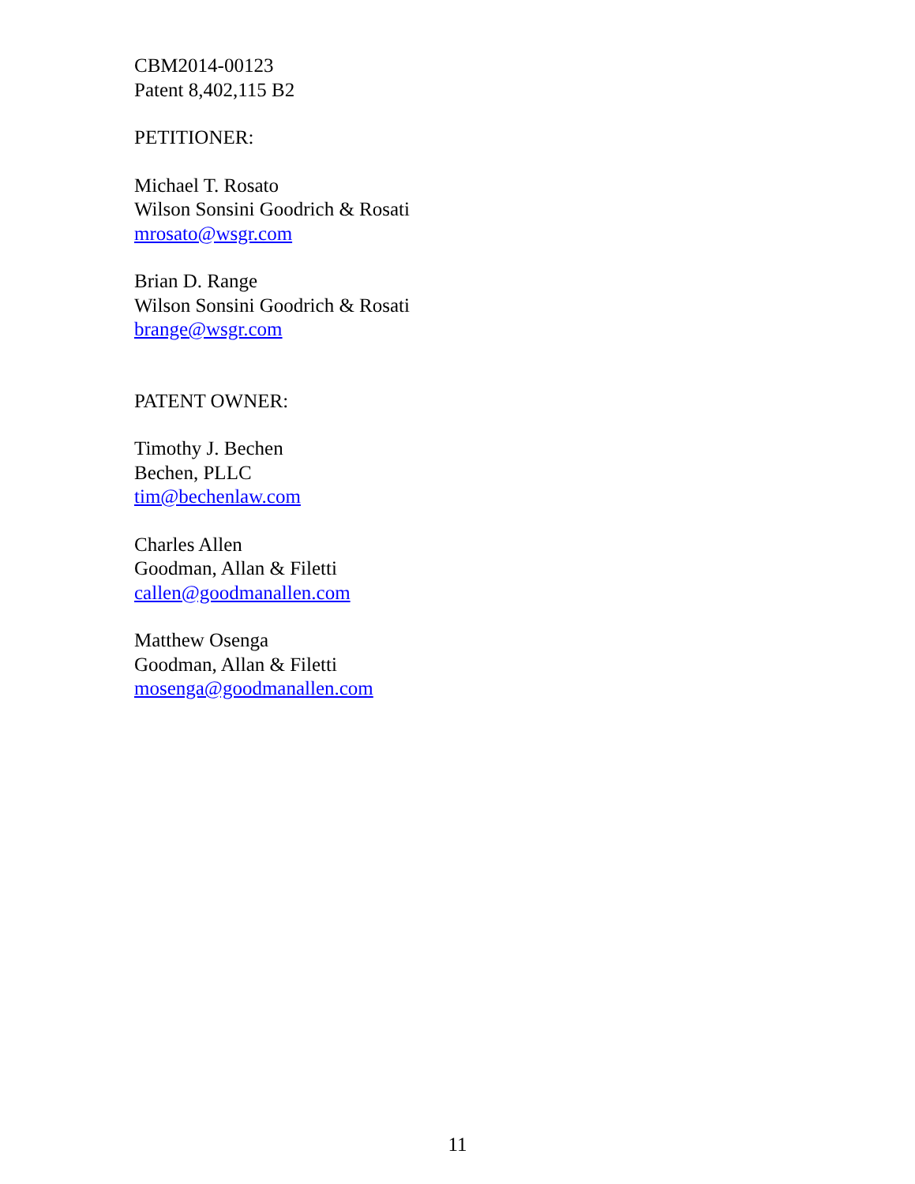CBM2014-00123
Patent 8,402,115 B2
PETITIONER:
Michael T. Rosato
Wilson Sonsini Goodrich & Rosati
mrosato@wsgr.com
Brian D. Range
Wilson Sonsini Goodrich & Rosati
brange@wsgr.com
PATENT OWNER:
Timothy J. Bechen
Bechen, PLLC
tim@bechenlaw.com
Charles Allen
Goodman, Allan & Filetti
callen@goodmanallen.com
Matthew Osenga
Goodman, Allan & Filetti
mosenga@goodmanallen.com
11